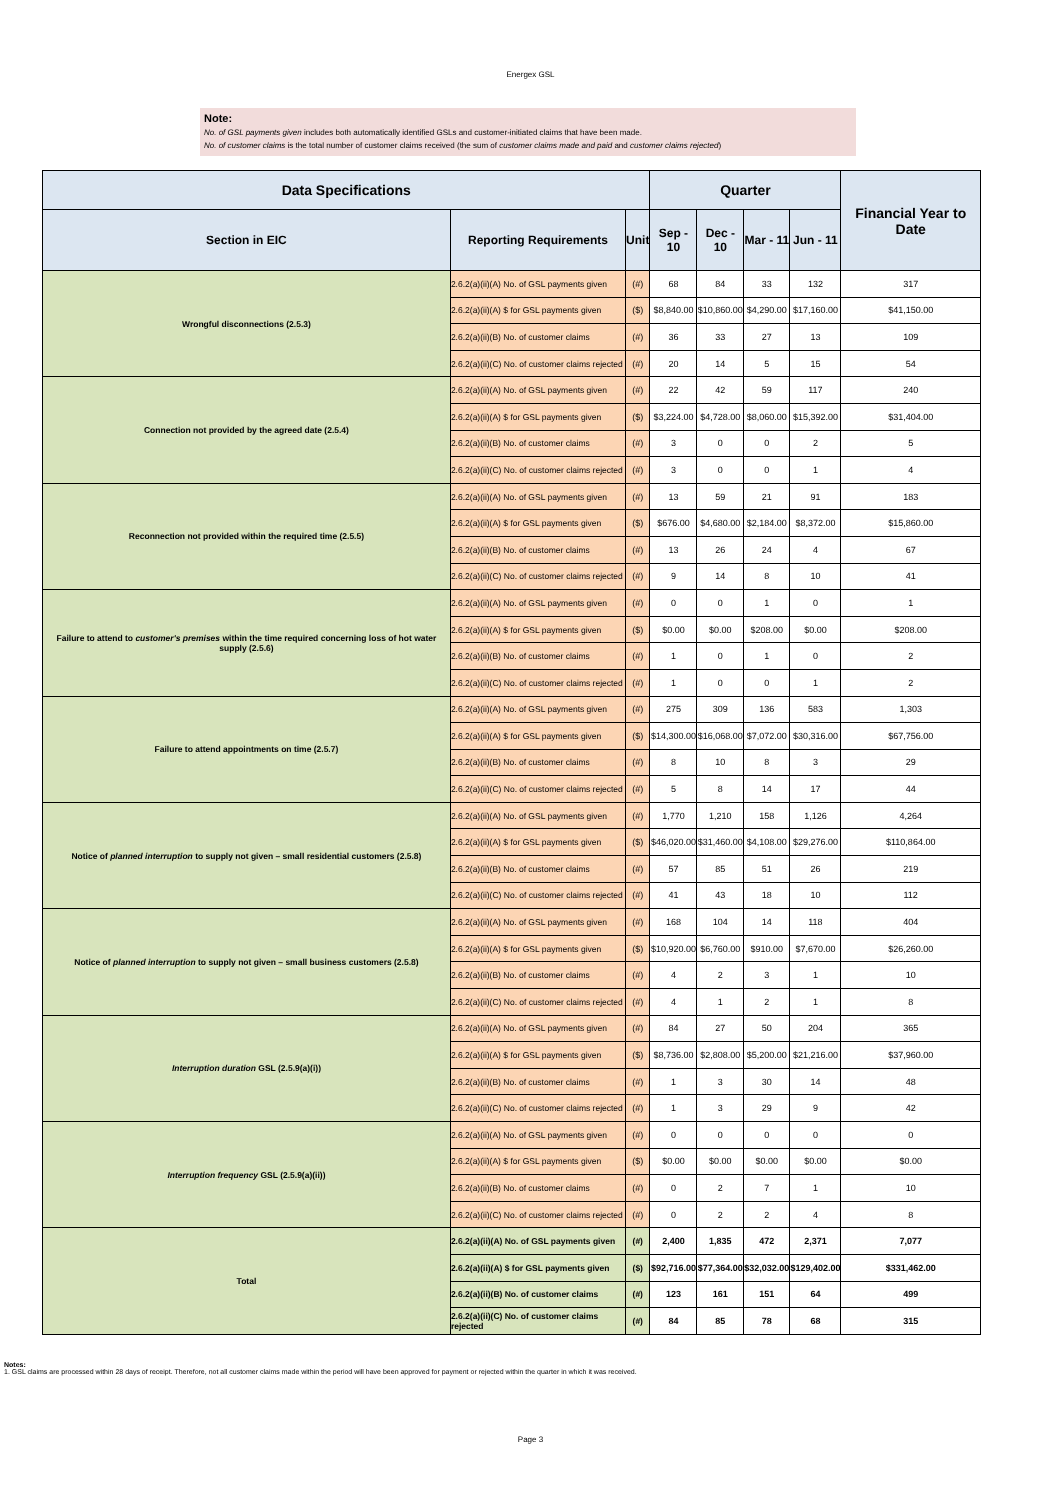Energex GSL
Note:
No. of GSL payments given includes both automatically identified GSLs and customer-initiated claims that have been made.
No. of customer claims is the total number of customer claims received (the sum of customer claims made and paid and customer claims rejected)
| Data Specifications | | | Quarter | | | | Financial Year to Date |
| --- | --- | --- | --- | --- | --- | --- | --- |
| Section in EIC | Reporting Requirements | Unit | Sep - 10 | Dec - 10 | Mar - 11 | Jun - 11 | |
| Wrongful disconnections (2.5.3) | 2.6.2(a)(ii)(A) No. of GSL payments given | (#) | 68 | 84 | 33 | 132 | 317 |
| | 2.6.2(a)(ii)(A) $ for GSL payments given | ($) | $8,840.00 | $10,860.00 | $4,290.00 | $17,160.00 | $41,150.00 |
| | 2.6.2(a)(ii)(B) No. of customer claims | (#) | 36 | 33 | 27 | 13 | 109 |
| | 2.6.2(a)(ii)(C) No. of customer claims rejected | (#) | 20 | 14 | 5 | 15 | 54 |
| Connection not provided by the agreed date (2.5.4) | 2.6.2(a)(ii)(A) No. of GSL payments given | (#) | 22 | 42 | 59 | 117 | 240 |
| | 2.6.2(a)(ii)(A) $ for GSL payments given | ($) | $3,224.00 | $4,728.00 | $8,060.00 | $15,392.00 | $31,404.00 |
| | 2.6.2(a)(ii)(B) No. of customer claims | (#) | 3 | 0 | 0 | 2 | 5 |
| | 2.6.2(a)(ii)(C) No. of customer claims rejected | (#) | 3 | 0 | 0 | 1 | 4 |
| Reconnection not provided within the required time (2.5.5) | 2.6.2(a)(ii)(A) No. of GSL payments given | (#) | 13 | 59 | 21 | 91 | 183 |
| | 2.6.2(a)(ii)(A) $ for GSL payments given | ($) | $676.00 | $4,680.00 | $2,184.00 | $8,372.00 | $15,860.00 |
| | 2.6.2(a)(ii)(B) No. of customer claims | (#) | 13 | 26 | 24 | 4 | 67 |
| | 2.6.2(a)(ii)(C) No. of customer claims rejected | (#) | 9 | 14 | 8 | 10 | 41 |
| Failure to attend to customer's premises within the time required concerning loss of hot water supply (2.5.6) | 2.6.2(a)(ii)(A) No. of GSL payments given | (#) | 0 | 0 | 1 | 0 | 1 |
| | 2.6.2(a)(ii)(A) $ for GSL payments given | ($) | $0.00 | $0.00 | $208.00 | $0.00 | $208.00 |
| | 2.6.2(a)(ii)(B) No. of customer claims | (#) | 1 | 0 | 1 | 0 | 2 |
| | 2.6.2(a)(ii)(C) No. of customer claims rejected | (#) | 1 | 0 | 0 | 1 | 2 |
| Failure to attend appointments on time (2.5.7) | 2.6.2(a)(ii)(A) No. of GSL payments given | (#) | 275 | 309 | 136 | 583 | 1,303 |
| | 2.6.2(a)(ii)(A) $ for GSL payments given | ($) | $14,300.00 | $16,068.00 | $7,072.00 | $30,316.00 | $67,756.00 |
| | 2.6.2(a)(ii)(B) No. of customer claims | (#) | 8 | 10 | 8 | 3 | 29 |
| | 2.6.2(a)(ii)(C) No. of customer claims rejected | (#) | 5 | 8 | 14 | 17 | 44 |
| Notice of planned interruption to supply not given – small residential customers (2.5.8) | 2.6.2(a)(ii)(A) No. of GSL payments given | (#) | 1,770 | 1,210 | 158 | 1,126 | 4,264 |
| | 2.6.2(a)(ii)(A) $ for GSL payments given | ($) | $46,020.00 | $31,460.00 | $4,108.00 | $29,276.00 | $110,864.00 |
| | 2.6.2(a)(ii)(B) No. of customer claims | (#) | 57 | 85 | 51 | 26 | 219 |
| | 2.6.2(a)(ii)(C) No. of customer claims rejected | (#) | 41 | 43 | 18 | 10 | 112 |
| Notice of planned interruption to supply not given – small business customers (2.5.8) | 2.6.2(a)(ii)(A) No. of GSL payments given | (#) | 168 | 104 | 14 | 118 | 404 |
| | 2.6.2(a)(ii)(A) $ for GSL payments given | ($) | $10,920.00 | $6,760.00 | $910.00 | $7,670.00 | $26,260.00 |
| | 2.6.2(a)(ii)(B) No. of customer claims | (#) | 4 | 2 | 3 | 1 | 10 |
| | 2.6.2(a)(ii)(C) No. of customer claims rejected | (#) | 4 | 1 | 2 | 1 | 8 |
| Interruption duration GSL (2.5.9(a)(i)) | 2.6.2(a)(ii)(A) No. of GSL payments given | (#) | 84 | 27 | 50 | 204 | 365 |
| | 2.6.2(a)(ii)(A) $ for GSL payments given | ($) | $8,736.00 | $2,808.00 | $5,200.00 | $21,216.00 | $37,960.00 |
| | 2.6.2(a)(ii)(B) No. of customer claims | (#) | 1 | 3 | 30 | 14 | 48 |
| | 2.6.2(a)(ii)(C) No. of customer claims rejected | (#) | 1 | 3 | 29 | 9 | 42 |
| Interruption frequency GSL (2.5.9(a)(ii)) | 2.6.2(a)(ii)(A) No. of GSL payments given | (#) | 0 | 0 | 0 | 0 | 0 |
| | 2.6.2(a)(ii)(A) $ for GSL payments given | ($) | $0.00 | $0.00 | $0.00 | $0.00 | $0.00 |
| | 2.6.2(a)(ii)(B) No. of customer claims | (#) | 0 | 2 | 7 | 1 | 10 |
| | 2.6.2(a)(ii)(C) No. of customer claims rejected | (#) | 0 | 2 | 2 | 4 | 8 |
| Total | 2.6.2(a)(ii)(A) No. of GSL payments given | (#) | 2,400 | 1,835 | 472 | 2,371 | 7,077 |
| | 2.6.2(a)(ii)(A) $ for GSL payments given | ($) | $92,716.00 | $77,364.00 | $32,032.00 | $129,402.00 | $331,462.00 |
| | 2.6.2(a)(ii)(B) No. of customer claims | (#) | 123 | 161 | 151 | 64 | 499 |
| | 2.6.2(a)(ii)(C) No. of customer claims rejected | (#) | 84 | 85 | 78 | 68 | 315 |
Notes:
1. GSL claims are processed within 28 days of receipt. Therefore, not all customer claims made within the period will have been approved for payment or rejected within the quarter in which it was received.
Page 3